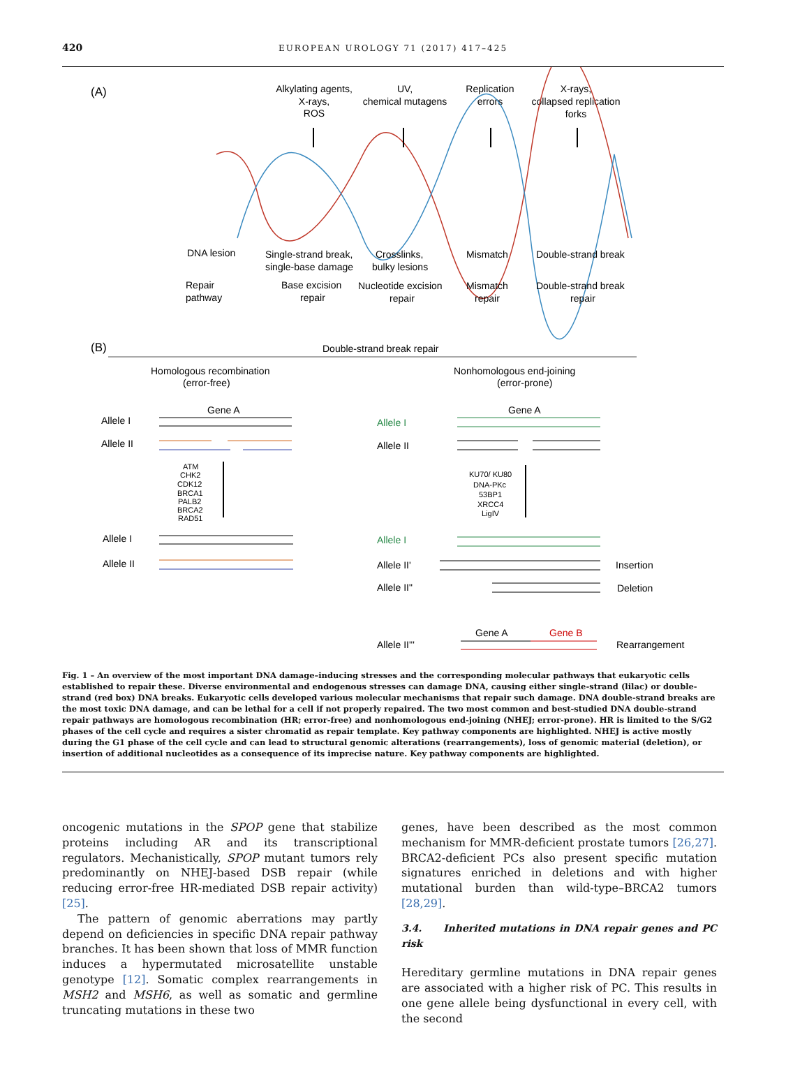420
EUROPEAN UROLOGY 71 (2017) 417–425
(A)
Alkylating agents,
X-rays,
ROS
UV,
chemical mutagens
Replication
errors
X-rays,
collapsed replication
forks
DNA lesion
Single-strand break,
single-base damage
Crosslinks,
bulky lesions
Mismatch
Double-strand break
Repair
pathway
Base excision
repair
Nucleotide excision
repair
Mismatch
repair
Double-strand break
repair
(B)
Double-strand break repair
Homologous recombination
(error-free)
Nonhomologous end-joining
(error-prone)
Gene A
Allele I
Allele II
Gene A
Allele I
Allele II
ATM
CHK2
CDK12
BRCA1
PALB2
BRCA2
RAD51
KU70/ KU80
DNA-PKc
53BP1
XRCC4
LigIV
Allele I
Allele II
Allele I
Allele II'
Allele II"
Insertion
Deletion
Gene A
Gene B
Allele II'''
Rearrangement
Fig. 1 – An overview of the most important DNA damage–inducing stresses and the corresponding molecular pathways that eukaryotic cells established to repair these. Diverse environmental and endogenous stresses can damage DNA, causing either single-strand (lilac) or double-strand (red box) DNA breaks. Eukaryotic cells developed various molecular mechanisms that repair such damage. DNA double-strand breaks are the most toxic DNA damage, and can be lethal for a cell if not properly repaired. The two most common and best-studied DNA double-strand repair pathways are homologous recombination (HR; error-free) and nonhomologous end-joining (NHEJ; error-prone). HR is limited to the S/G2 phases of the cell cycle and requires a sister chromatid as repair template. Key pathway components are highlighted. NHEJ is active mostly during the G1 phase of the cell cycle and can lead to structural genomic alterations (rearrangements), loss of genomic material (deletion), or insertion of additional nucleotides as a consequence of its imprecise nature. Key pathway components are highlighted.
oncogenic mutations in the SPOP gene that stabilize proteins including AR and its transcriptional regulators. Mechanistically, SPOP mutant tumors rely predominantly on NHEJ-based DSB repair (while reducing error-free HR-mediated DSB repair activity) [25].
The pattern of genomic aberrations may partly depend on deficiencies in specific DNA repair pathway branches. It has been shown that loss of MMR function induces a hypermutated microsatellite unstable genotype [12]. Somatic complex rearrangements in MSH2 and MSH6, as well as somatic and germline truncating mutations in these two
genes, have been described as the most common mechanism for MMR-deficient prostate tumors [26,27]. BRCA2-deficient PCs also present specific mutation signatures enriched in deletions and with higher mutational burden than wild-type–BRCA2 tumors [28,29].
3.4. Inherited mutations in DNA repair genes and PC risk
Hereditary germline mutations in DNA repair genes are associated with a higher risk of PC. This results in one gene allele being dysfunctional in every cell, with the second